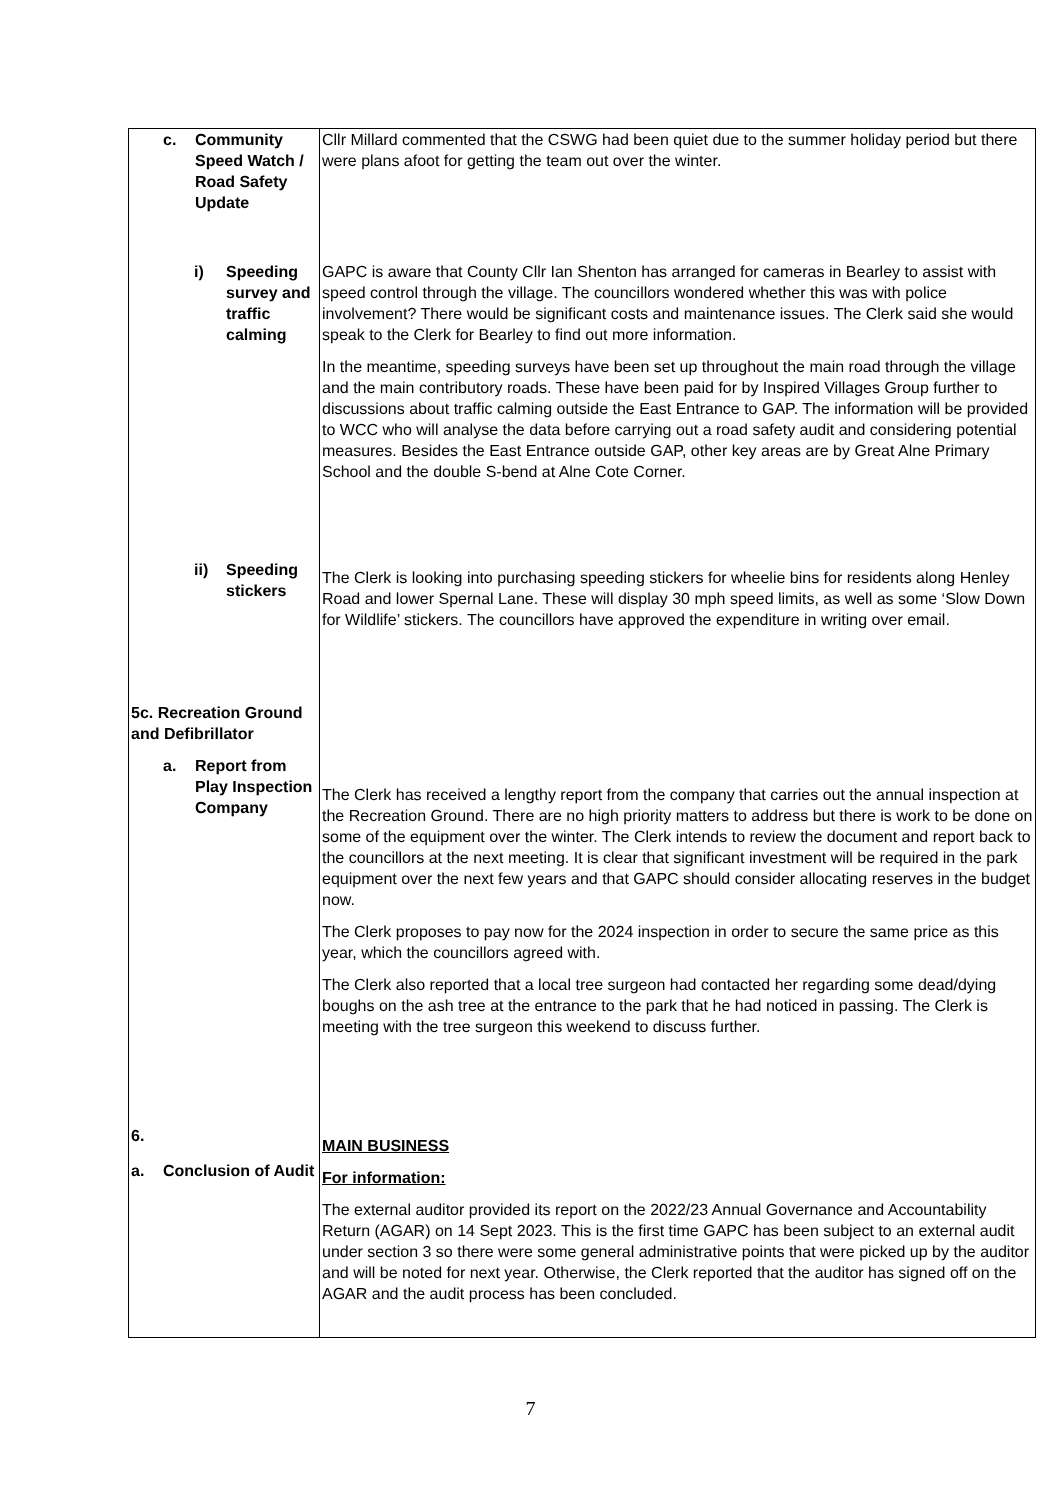| c. Community Speed Watch / Road Safety Update | Cllr Millard commented that the CSWG had been quiet due to the summer holiday period but there were plans afoot for getting the team out over the winter. |
| i) Speeding survey and traffic calming | GAPC is aware that County Cllr Ian Shenton has arranged for cameras in Bearley to assist with speed control through the village. The councillors wondered whether this was with police involvement? There would be significant costs and maintenance issues. The Clerk said she would speak to the Clerk for Bearley to find out more information. In the meantime, speeding surveys have been set up throughout the main road through the village and the main contributory roads. These have been paid for by Inspired Villages Group further to discussions about traffic calming outside the East Entrance to GAP. The information will be provided to WCC who will analyse the data before carrying out a road safety audit and considering potential measures. Besides the East Entrance outside GAP, other key areas are by Great Alne Primary School and the double S-bend at Alne Cote Corner. |
| ii) Speeding stickers | The Clerk is looking into purchasing speeding stickers for wheelie bins for residents along Henley Road and lower Spernal Lane. These will display 30 mph speed limits, as well as some ‘Slow Down for Wildlife’ stickers. The councillors have approved the expenditure in writing over email. |
| 5c. Recreation Ground and Defibrillator a. Report from Play Inspection Company | The Clerk has received a lengthy report from the company that carries out the annual inspection at the Recreation Ground. There are no high priority matters to address but there is work to be done on some of the equipment over the winter. The Clerk intends to review the document and report back to the councillors at the next meeting. It is clear that significant investment will be required in the park equipment over the next few years and that GAPC should consider allocating reserves in the budget now. The Clerk proposes to pay now for the 2024 inspection in order to secure the same price as this year, which the councillors agreed with. The Clerk also reported that a local tree surgeon had contacted her regarding some dead/dying boughs on the ash tree at the entrance to the park that he had noticed in passing. The Clerk is meeting with the tree surgeon this weekend to discuss further. |
| 6. a. Conclusion of Audit | MAIN BUSINESS For information: The external auditor provided its report on the 2022/23 Annual Governance and Accountability Return (AGAR) on 14 Sept 2023. This is the first time GAPC has been subject to an external audit under section 3 so there were some general administrative points that were picked up by the auditor and will be noted for next year. Otherwise, the Clerk reported that the auditor has signed off on the AGAR and the audit process has been concluded. |
7